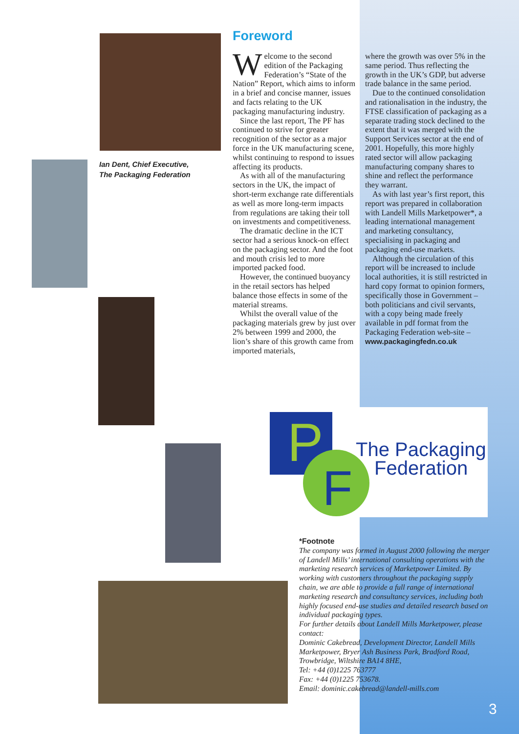Ian Dent, Chief Executive,
The Packaging Federation
Foreword
Welcome to the second edition of the Packaging Federation’s “State of the Nation” Report, which aims to inform in a brief and concise manner, issues and facts relating to the UK packaging manufacturing industry.
Since the last report, The PF has continued to strive for greater recognition of the sector as a major force in the UK manufacturing scene, whilst continuing to respond to issues affecting its products.
As with all of the manufacturing sectors in the UK, the impact of short-term exchange rate differentials as well as more long-term impacts from regulations are taking their toll on investments and competitiveness.
The dramatic decline in the ICT sector had a serious knock-on effect on the packaging sector. And the foot and mouth crisis led to more imported packed food.
However, the continued buoyancy in the retail sectors has helped balance those effects in some of the material streams.
Whilst the overall value of the packaging materials grew by just over 2% between 1999 and 2000, the lion’s share of this growth came from imported materials,
where the growth was over 5% in the same period. Thus reflecting the growth in the UK’s GDP, but adverse trade balance in the same period.
Due to the continued consolidation and rationalisation in the industry, the FTSE classification of packaging as a separate trading stock declined to the extent that it was merged with the Support Services sector at the end of 2001. Hopefully, this more highly rated sector will allow packaging manufacturing company shares to shine and reflect the performance they warrant.
As with last year’s first report, this report was prepared in collaboration with Landell Mills Marketpower*, a leading international management and marketing consultancy, specialising in packaging and packaging end-use markets.
Although the circulation of this report will be increased to include local authorities, it is still restricted in hard copy format to opinion formers, specifically those in Government – both politicians and civil servants, with a copy being made freely available in pdf format from the Packaging Federation web-site –
www.packagingfedn.co.uk
P
F
The Packaging
Federation
*Footnote
The company was formed in August 2000 following the merger of Landell Mills’ international consulting operations with the marketing research services of Marketpower Limited. By working with customers throughout the packaging supply chain, we are able to provide a full range of international marketing research and consultancy services, including both highly focused end-use studies and detailed research based on individual packaging types.
For further details about Landell Mills Marketpower, please contact:
Dominic Cakebread, Development Director, Landell Mills Marketpower, Bryer Ash Business Park, Bradford Road, Trowbridge, Wiltshire BA14 8HE,
Tel: +44 (0)1225 763777
Fax: +44 (0)1225 753678.
Email: dominic.cakebread@landell-mills.com
3